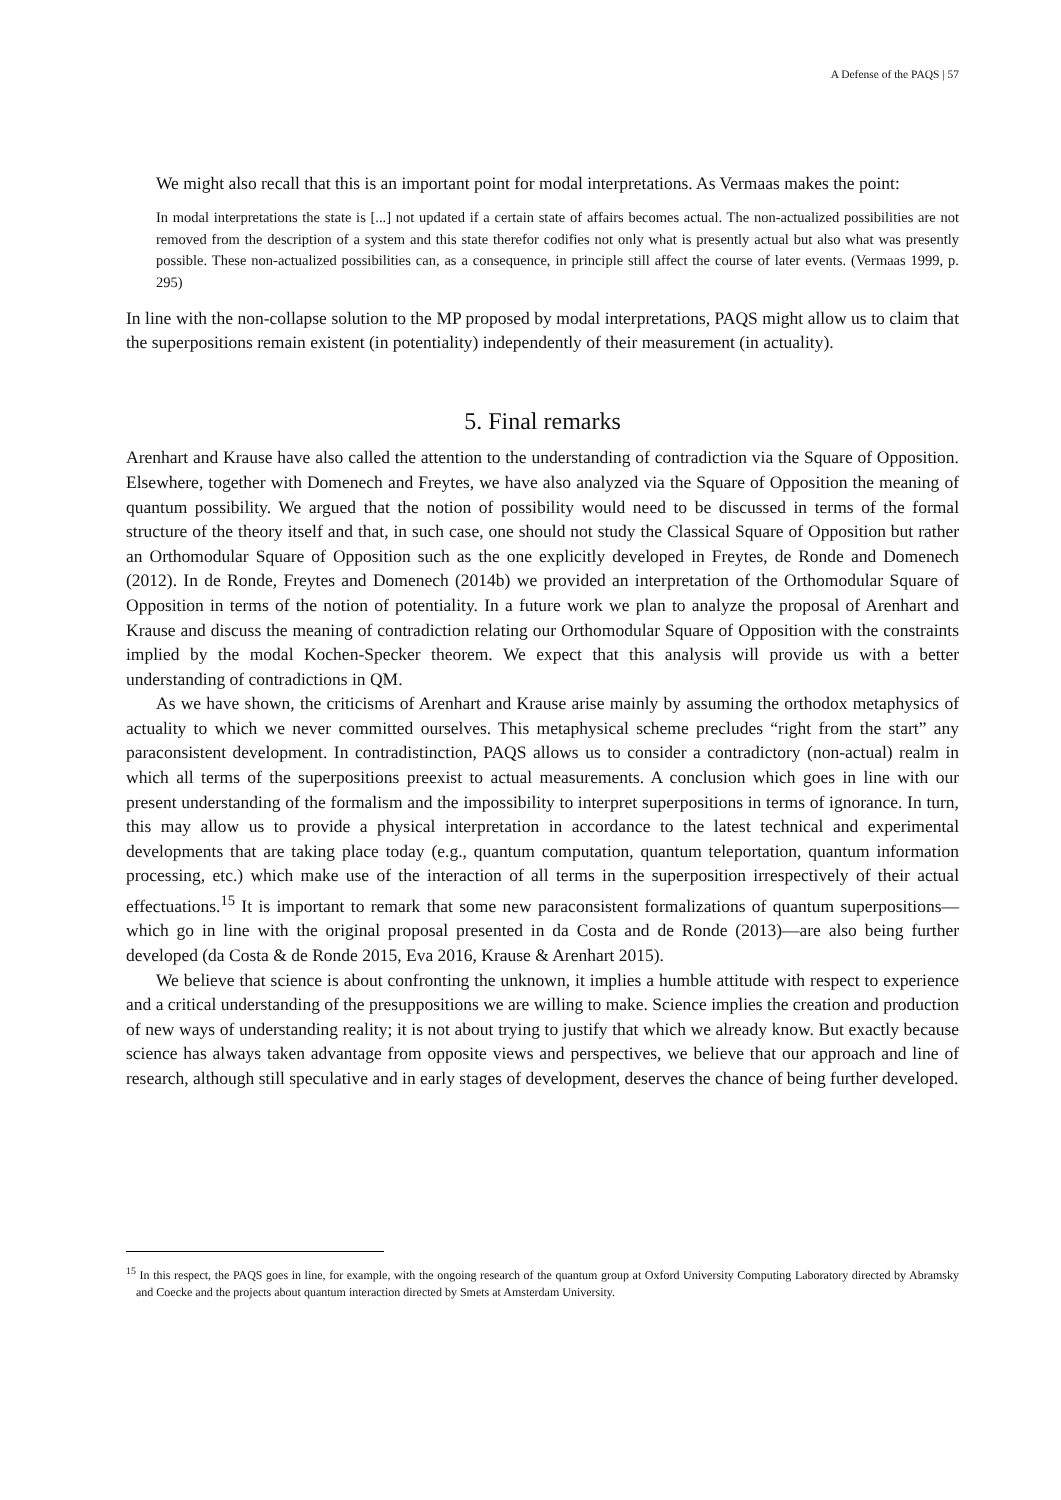A Defense of the PAQS | 57
We might also recall that this is an important point for modal interpretations. As Vermaas makes the point:
In modal interpretations the state is [...] not updated if a certain state of affairs becomes actual. The non-actualized possibilities are not removed from the description of a system and this state therefor codifies not only what is presently actual but also what was presently possible. These non-actualized possibilities can, as a consequence, in principle still affect the course of later events. (Vermaas 1999, p. 295)
In line with the non-collapse solution to the MP proposed by modal interpretations, PAQS might allow us to claim that the superpositions remain existent (in potentiality) independently of their measurement (in actuality).
5. Final remarks
Arenhart and Krause have also called the attention to the understanding of contradiction via the Square of Opposition. Elsewhere, together with Domenech and Freytes, we have also analyzed via the Square of Opposition the meaning of quantum possibility. We argued that the notion of possibility would need to be discussed in terms of the formal structure of the theory itself and that, in such case, one should not study the Classical Square of Opposition but rather an Orthomodular Square of Opposition such as the one explicitly developed in Freytes, de Ronde and Domenech (2012). In de Ronde, Freytes and Domenech (2014b) we provided an interpretation of the Orthomodular Square of Opposition in terms of the notion of potentiality. In a future work we plan to analyze the proposal of Arenhart and Krause and discuss the meaning of contradiction relating our Orthomodular Square of Opposition with the constraints implied by the modal Kochen-Specker theorem. We expect that this analysis will provide us with a better understanding of contradictions in QM.
As we have shown, the criticisms of Arenhart and Krause arise mainly by assuming the orthodox metaphysics of actuality to which we never committed ourselves. This metaphysical scheme precludes “right from the start” any paraconsistent development. In contradistinction, PAQS allows us to consider a contradictory (non-actual) realm in which all terms of the superpositions preexist to actual measurements. A conclusion which goes in line with our present understanding of the formalism and the impossibility to interpret superpositions in terms of ignorance. In turn, this may allow us to provide a physical interpretation in accordance to the latest technical and experimental developments that are taking place today (e.g., quantum computation, quantum teleportation, quantum information processing, etc.) which make use of the interaction of all terms in the superposition irrespectively of their actual effectuations.<sup>15</sup> It is important to remark that some new paraconsistent formalizations of quantum superpositions—which go in line with the original proposal presented in da Costa and de Ronde (2013)—are also being further developed (da Costa & de Ronde 2015, Eva 2016, Krause & Arenhart 2015).
We believe that science is about confronting the unknown, it implies a humble attitude with respect to experience and a critical understanding of the presuppositions we are willing to make. Science implies the creation and production of new ways of understanding reality; it is not about trying to justify that which we already know. But exactly because science has always taken advantage from opposite views and perspectives, we believe that our approach and line of research, although still speculative and in early stages of development, deserves the chance of being further developed.
<sup>15</sup> In this respect, the PAQS goes in line, for example, with the ongoing research of the quantum group at Oxford University Computing Laboratory directed by Abramsky and Coecke and the projects about quantum interaction directed by Smets at Amsterdam University.